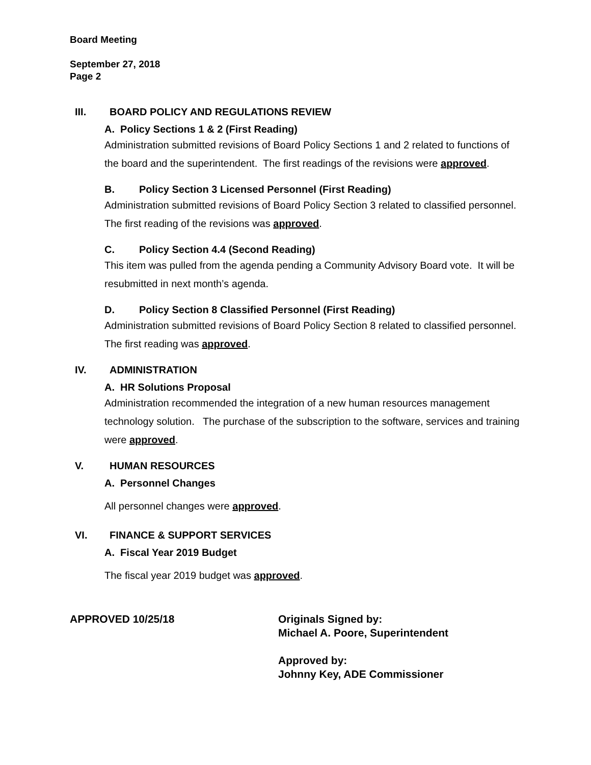Board Meeting
September 27, 2018
Page 2
III. BOARD POLICY AND REGULATIONS REVIEW
A. Policy Sections 1 & 2 (First Reading)
Administration submitted revisions of Board Policy Sections 1 and 2 related to functions of the board and the superintendent. The first readings of the revisions were approved.
B. Policy Section 3 Licensed Personnel (First Reading)
Administration submitted revisions of Board Policy Section 3 related to classified personnel. The first reading of the revisions was approved.
C. Policy Section 4.4 (Second Reading)
This item was pulled from the agenda pending a Community Advisory Board vote. It will be resubmitted in next month’s agenda.
D. Policy Section 8 Classified Personnel (First Reading)
Administration submitted revisions of Board Policy Section 8 related to classified personnel. The first reading was approved.
IV. ADMINISTRATION
A. HR Solutions Proposal
Administration recommended the integration of a new human resources management technology solution. The purchase of the subscription to the software, services and training were approved.
V. HUMAN RESOURCES
A. Personnel Changes
All personnel changes were approved.
VI. FINANCE & SUPPORT SERVICES
A. Fiscal Year 2019 Budget
The fiscal year 2019 budget was approved.
APPROVED 10/25/18 Originals Signed by:
Michael A. Poore, Superintendent
Approved by:
Johnny Key, ADE Commissioner